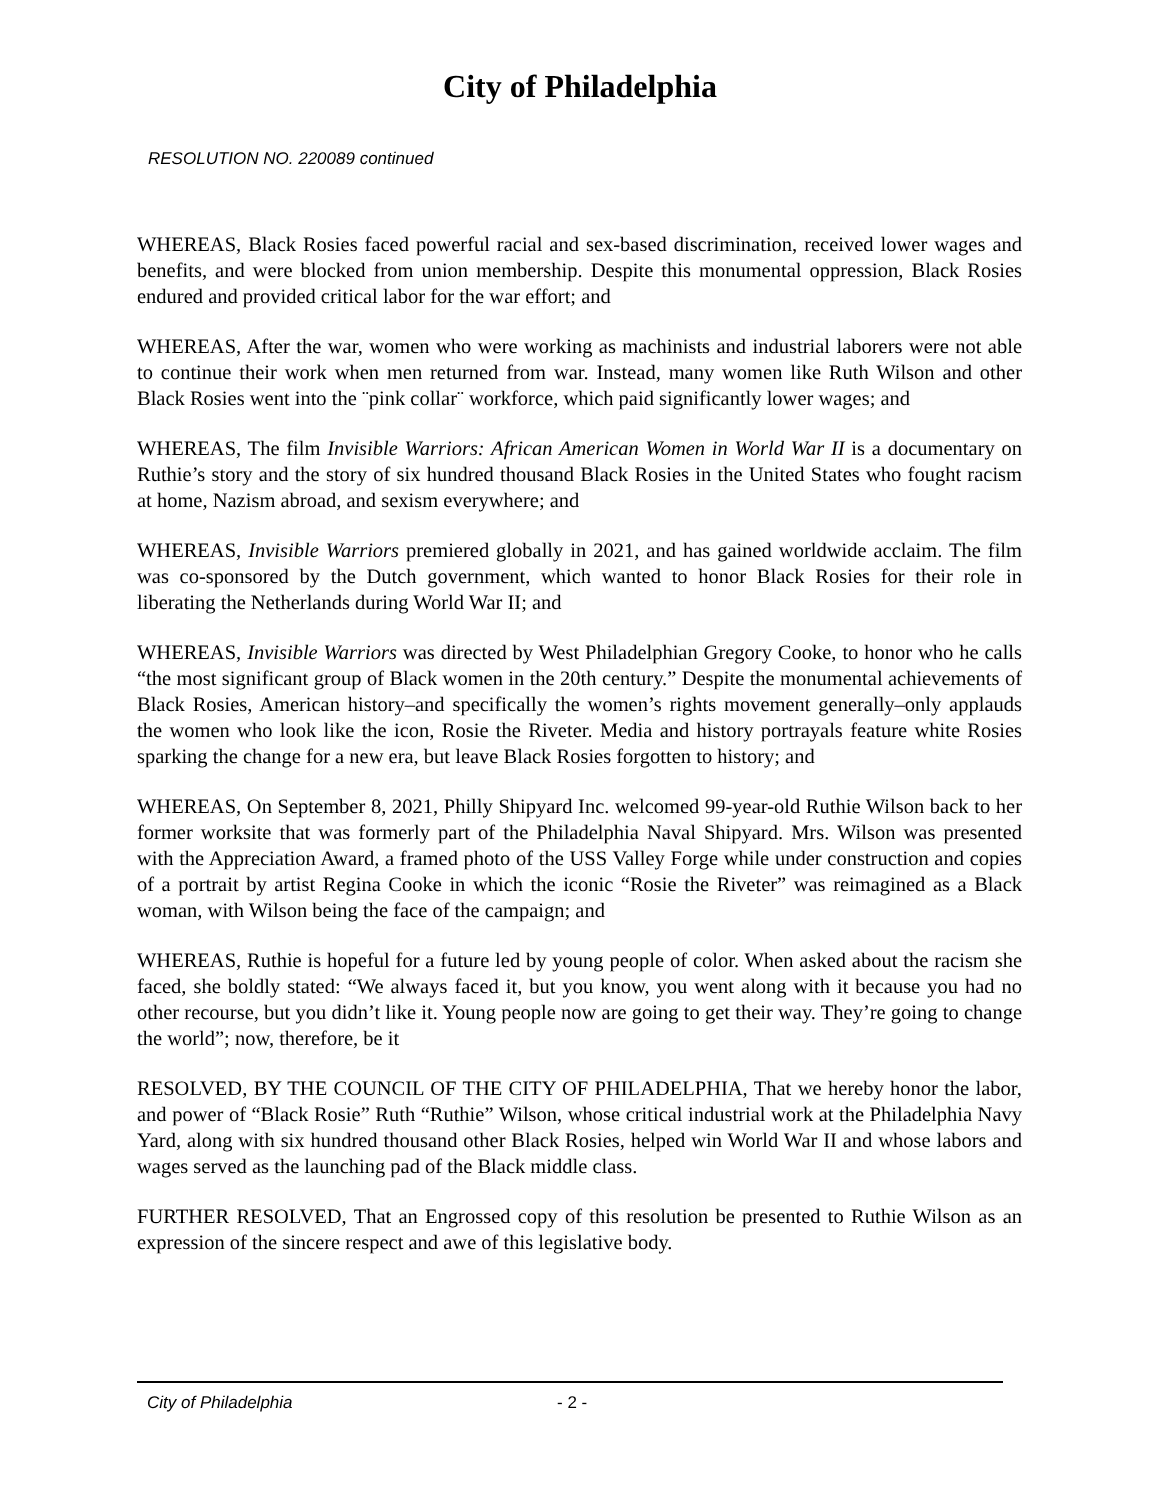City of Philadelphia
RESOLUTION NO. 220089 continued
WHEREAS, Black Rosies faced powerful racial and sex-based discrimination, received lower wages and benefits, and were blocked from union membership. Despite this monumental oppression, Black Rosies endured and provided critical labor for the war effort; and
WHEREAS, After the war, women who were working as machinists and industrial laborers were not able to continue their work when men returned from war. Instead, many women like Ruth Wilson and other Black Rosies went into the ¨pink collar¨ workforce, which paid significantly lower wages; and
WHEREAS, The film Invisible Warriors: African American Women in World War II is a documentary on Ruthie’s story and the story of six hundred thousand Black Rosies in the United States who fought racism at home, Nazism abroad, and sexism everywhere; and
WHEREAS, Invisible Warriors premiered globally in 2021, and has gained worldwide acclaim. The film was co-sponsored by the Dutch government, which wanted to honor Black Rosies for their role in liberating the Netherlands during World War II; and
WHEREAS, Invisible Warriors was directed by West Philadelphian Gregory Cooke, to honor who he calls “the most significant group of Black women in the 20th century.” Despite the monumental achievements of Black Rosies, American history–and specifically the women’s rights movement generally–only applauds the women who look like the icon, Rosie the Riveter. Media and history portrayals feature white Rosies sparking the change for a new era, but leave Black Rosies forgotten to history; and
WHEREAS, On September 8, 2021, Philly Shipyard Inc. welcomed 99-year-old Ruthie Wilson back to her former worksite that was formerly part of the Philadelphia Naval Shipyard. Mrs. Wilson was presented with the Appreciation Award, a framed photo of the USS Valley Forge while under construction and copies of a portrait by artist Regina Cooke in which the iconic “Rosie the Riveter” was reimagined as a Black woman, with Wilson being the face of the campaign; and
WHEREAS, Ruthie is hopeful for a future led by young people of color. When asked about the racism she faced, she boldly stated: “We always faced it, but you know, you went along with it because you had no other recourse, but you didn’t like it. Young people now are going to get their way. They’re going to change the world”; now, therefore, be it
RESOLVED, BY THE COUNCIL OF THE CITY OF PHILADELPHIA, That we hereby honor the labor, and power of “Black Rosie” Ruth “Ruthie” Wilson, whose critical industrial work at the Philadelphia Navy Yard, along with six hundred thousand other Black Rosies, helped win World War II and whose labors and wages served as the launching pad of the Black middle class.
FURTHER RESOLVED, That an Engrossed copy of this resolution be presented to Ruthie Wilson as an expression of the sincere respect and awe of this legislative body.
City of Philadelphia - 2 -